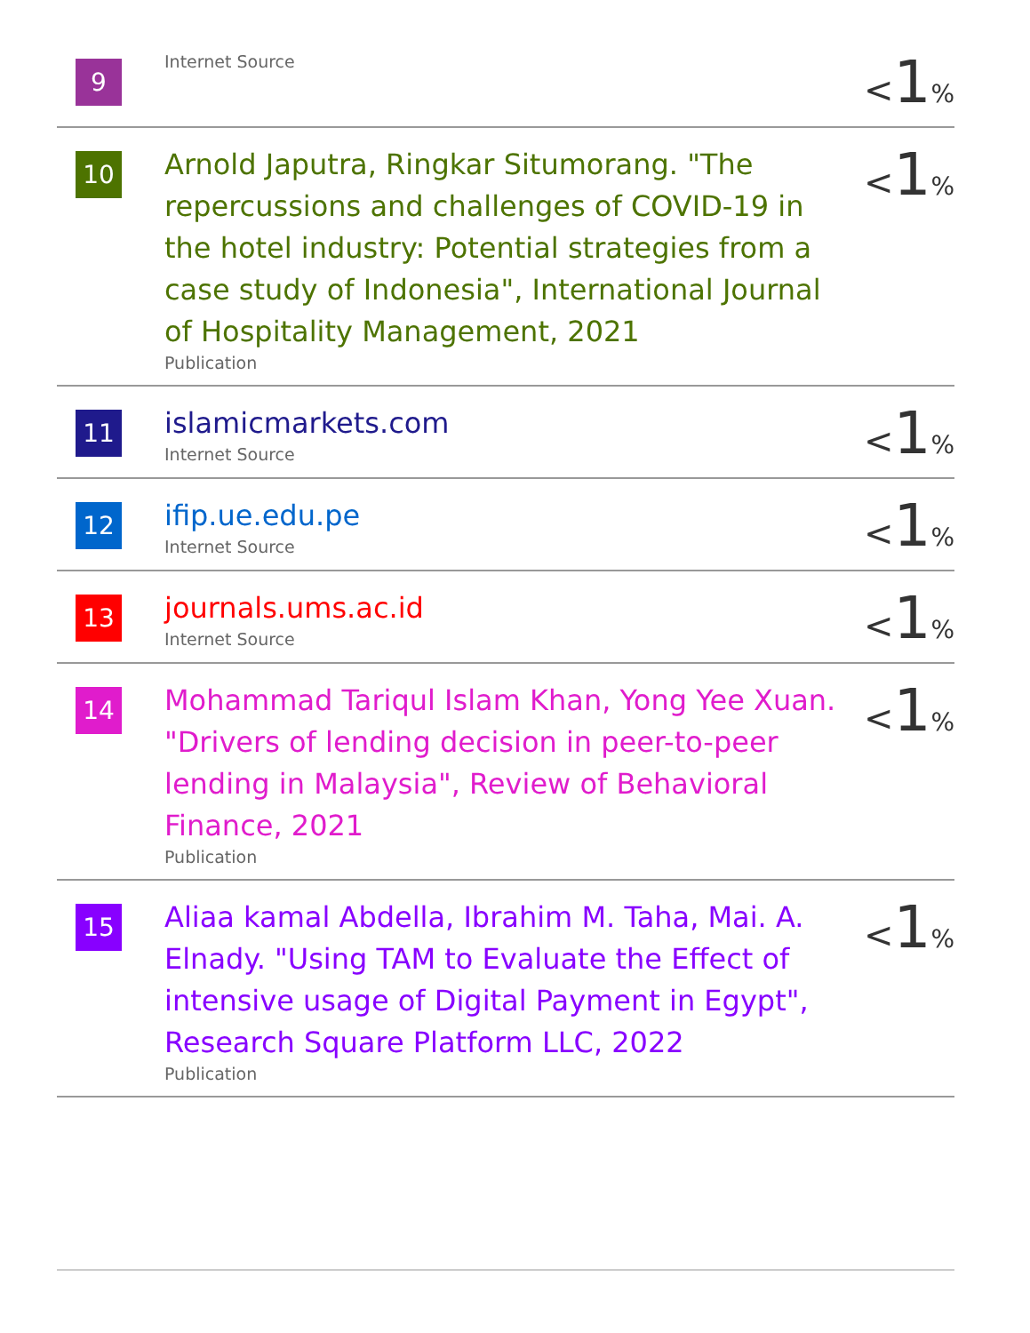| 9 | Internet Source | < 1 % |
| 10 | Arnold Japutra, Ringkar Situmorang. "The repercussions and challenges of COVID-19 in the hotel industry: Potential strategies from a case study of Indonesia", International Journal of Hospitality Management, 2021 Publication | < 1 % |
| 11 | islamicmarkets.com Internet Source | < 1 % |
| 12 | ifip.ue.edu.pe Internet Source | < 1 % |
| 13 | journals.ums.ac.id Internet Source | < 1 % |
| 14 | Mohammad Tariqul Islam Khan, Yong Yee Xuan. "Drivers of lending decision in peer-to-peer lending in Malaysia", Review of Behavioral Finance, 2021 Publication | < 1 % |
| 15 | Aliaa kamal Abdella, Ibrahim M. Taha, Mai. A. Elnady. "Using TAM to Evaluate the Effect of intensive usage of Digital Payment in Egypt", Research Square Platform LLC, 2022 Publication | < 1 % |